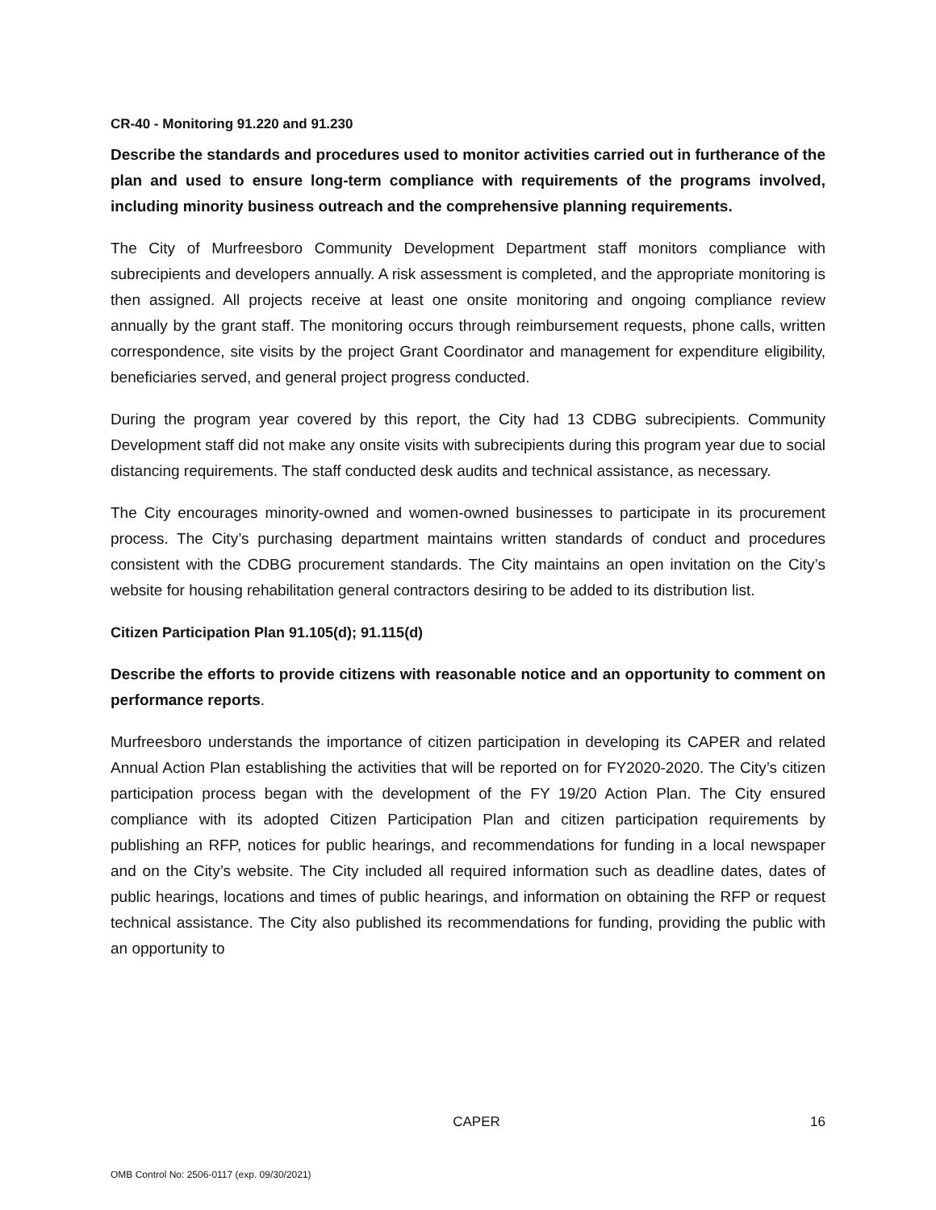CR-40 - Monitoring 91.220 and 91.230
Describe the standards and procedures used to monitor activities carried out in furtherance of the plan and used to ensure long-term compliance with requirements of the programs involved, including minority business outreach and the comprehensive planning requirements.
The City of Murfreesboro Community Development Department staff monitors compliance with subrecipients and developers annually. A risk assessment is completed, and the appropriate monitoring is then assigned. All projects receive at least one onsite monitoring and ongoing compliance review annually by the grant staff. The monitoring occurs through reimbursement requests, phone calls, written correspondence, site visits by the project Grant Coordinator and management for expenditure eligibility, beneficiaries served, and general project progress conducted.
During the program year covered by this report, the City had 13 CDBG subrecipients. Community Development staff did not make any onsite visits with subrecipients during this program year due to social distancing requirements. The staff conducted desk audits and technical assistance, as necessary.
The City encourages minority-owned and women-owned businesses to participate in its procurement process. The City’s purchasing department maintains written standards of conduct and procedures consistent with the CDBG procurement standards. The City maintains an open invitation on the City’s website for housing rehabilitation general contractors desiring to be added to its distribution list.
Citizen Participation Plan 91.105(d); 91.115(d)
Describe the efforts to provide citizens with reasonable notice and an opportunity to comment on performance reports.
Murfreesboro understands the importance of citizen participation in developing its CAPER and related Annual Action Plan establishing the activities that will be reported on for FY2020-2020. The City’s citizen participation process began with the development of the FY 19/20 Action Plan. The City ensured compliance with its adopted Citizen Participation Plan and citizen participation requirements by publishing an RFP, notices for public hearings, and recommendations for funding in a local newspaper and on the City’s website. The City included all required information such as deadline dates, dates of public hearings, locations and times of public hearings, and information on obtaining the RFP or request technical assistance. The City also published its recommendations for funding, providing the public with an opportunity to
CAPER 16
OMB Control No: 2506-0117 (exp. 09/30/2021)